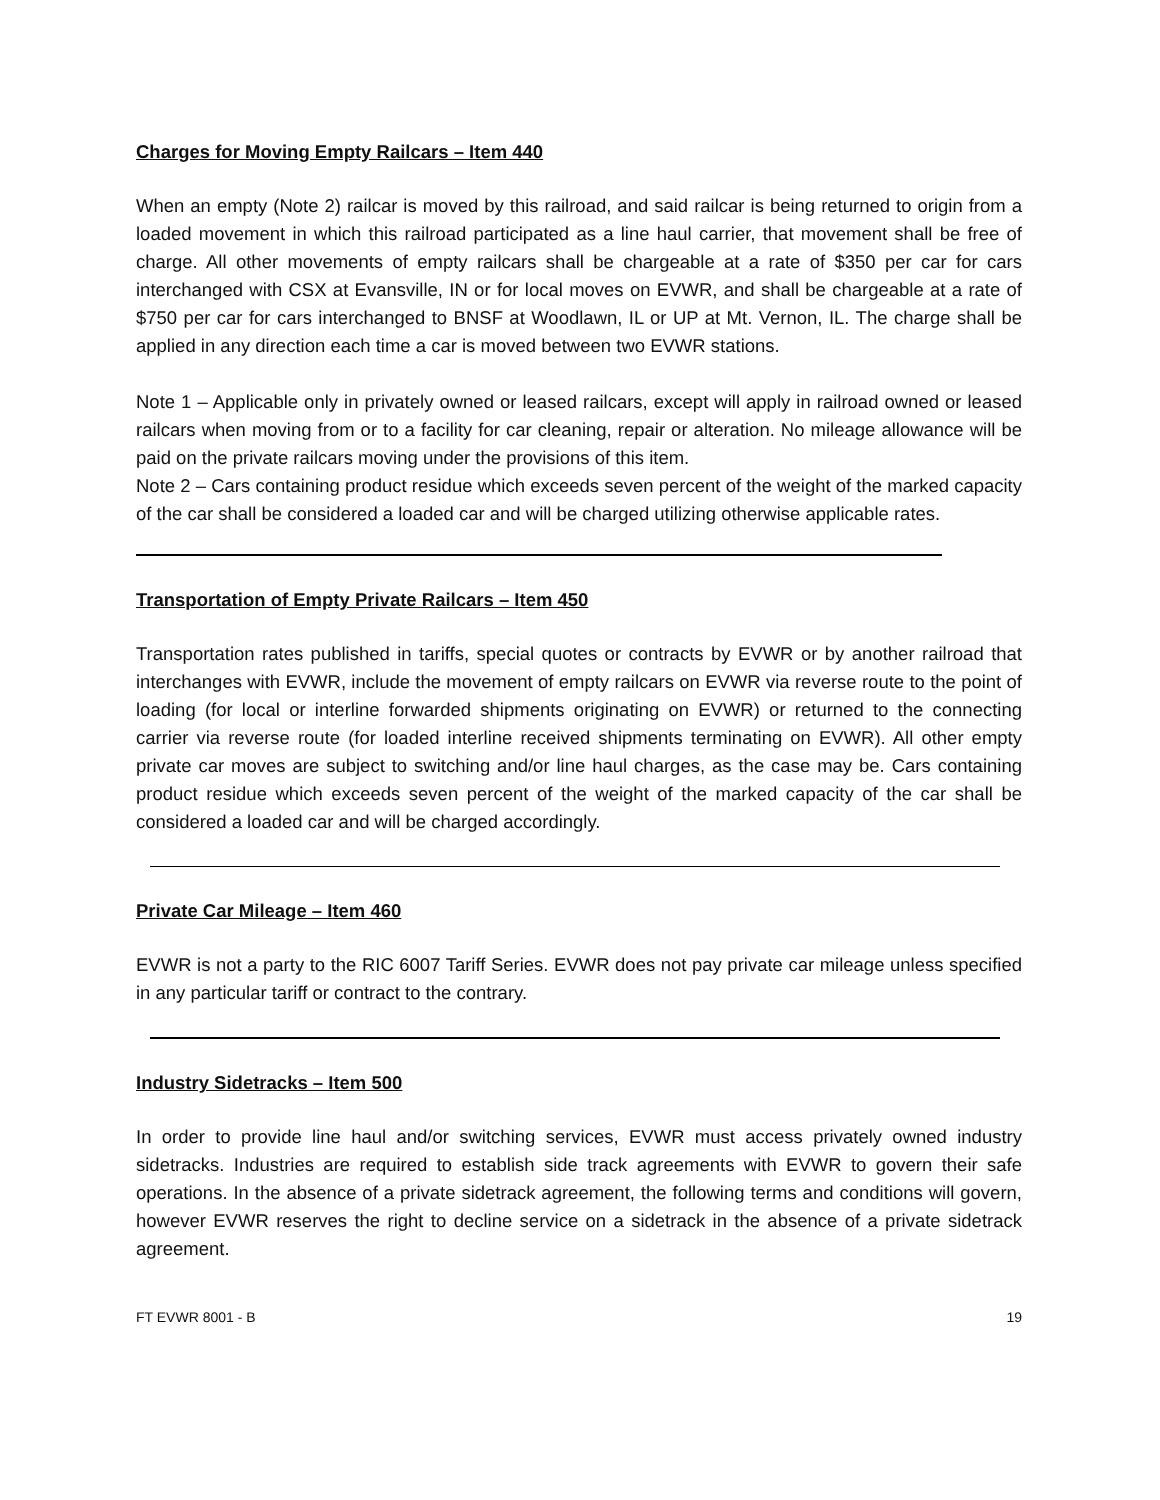Charges for Moving Empty Railcars – Item 440
When an empty (Note 2) railcar is moved by this railroad, and said railcar is being returned to origin from a loaded movement in which this railroad participated as a line haul carrier, that movement shall be free of charge. All other movements of empty railcars shall be chargeable at a rate of $350 per car for cars interchanged with CSX at Evansville, IN or for local moves on EVWR, and shall be chargeable at a rate of $750 per car for cars interchanged to BNSF at Woodlawn, IL or UP at Mt. Vernon, IL. The charge shall be applied in any direction each time a car is moved between two EVWR stations.
Note 1 – Applicable only in privately owned or leased railcars, except will apply in railroad owned or leased railcars when moving from or to a facility for car cleaning, repair or alteration. No mileage allowance will be paid on the private railcars moving under the provisions of this item.
Note 2 – Cars containing product residue which exceeds seven percent of the weight of the marked capacity of the car shall be considered a loaded car and will be charged utilizing otherwise applicable rates.
Transportation of Empty Private Railcars – Item 450
Transportation rates published in tariffs, special quotes or contracts by EVWR or by another railroad that interchanges with EVWR, include the movement of empty railcars on EVWR via reverse route to the point of loading (for local or interline forwarded shipments originating on EVWR) or returned to the connecting carrier via reverse route (for loaded interline received shipments terminating on EVWR). All other empty private car moves are subject to switching and/or line haul charges, as the case may be. Cars containing product residue which exceeds seven percent of the weight of the marked capacity of the car shall be considered a loaded car and will be charged accordingly.
Private Car Mileage – Item 460
EVWR is not a party to the RIC 6007 Tariff Series. EVWR does not pay private car mileage unless specified in any particular tariff or contract to the contrary.
Industry Sidetracks – Item 500
In order to provide line haul and/or switching services, EVWR must access privately owned industry sidetracks. Industries are required to establish side track agreements with EVWR to govern their safe operations. In the absence of a private sidetrack agreement, the following terms and conditions will govern, however EVWR reserves the right to decline service on a sidetrack in the absence of a private sidetrack agreement.
FT EVWR 8001 - B 19